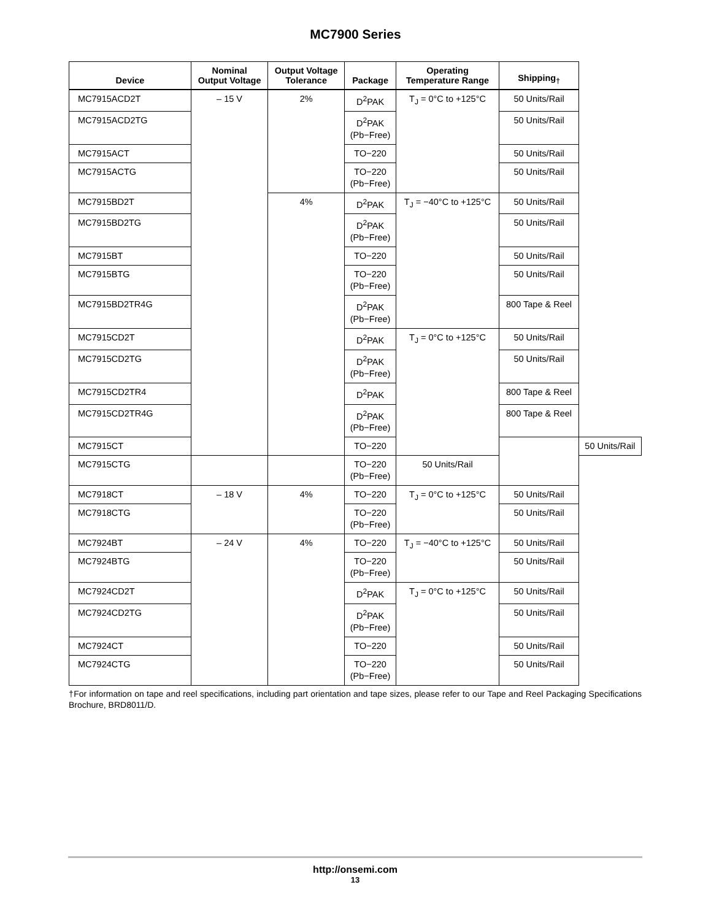MC7900 Series
| Device | Nominal Output Voltage | Output Voltage Tolerance | Package | Operating Temperature Range | Shipping<sub>†</sub> | |
| --- | --- | --- | --- | --- | --- | --- |
| MC7915ACD2T | – 15 V | 2% | D<sup>2</sup>PAK | T<sub>J</sub> = 0°C to +125°C | 50 Units/Rail | |
| MC7915ACD2TG | | | D<sup>2</sup>PAK (Pb−Free) | | 50 Units/Rail | |
| MC7915ACT | | | TO−220 | | 50 Units/Rail | |
| MC7915ACTG | | | TO−220 (Pb−Free) | | 50 Units/Rail | |
| MC7915BD2T | | 4% | D<sup>2</sup>PAK | T<sub>J</sub> = −40°C to +125°C | 50 Units/Rail | |
| MC7915BD2TG | | | D<sup>2</sup>PAK (Pb−Free) | | 50 Units/Rail | |
| MC7915BT | | | TO−220 | | 50 Units/Rail | |
| MC7915BTG | | | TO−220 (Pb−Free) | | 50 Units/Rail | |
| MC7915BD2TR4G | | | D<sup>2</sup>PAK (Pb−Free) | | 800 Tape & Reel | |
| MC7915CD2T | | | D<sup>2</sup>PAK | T<sub>J</sub> = 0°C to +125°C | 50 Units/Rail | |
| MC7915CD2TG | | | D<sup>2</sup>PAK (Pb−Free) | | 50 Units/Rail | |
| MC7915CD2TR4 | | | D<sup>2</sup>PAK | | 800 Tape & Reel | |
| MC7915CD2TR4G | | | D<sup>2</sup>PAK (Pb−Free) | | 800 Tape & Reel | |
| MC7915CT | | | TO−220 | | | 50 Units/Rail |
| MC7915CTG | | | TO−220 (Pb−Free) | 50 Units/Rail | | |
| MC7918CT | – 18 V | 4% | TO−220 | T<sub>J</sub> = 0°C to +125°C | 50 Units/Rail | |
| MC7918CTG | | | TO−220 (Pb−Free) | | 50 Units/Rail | |
| MC7924BT | – 24 V | 4% | TO−220 | T<sub>J</sub> = −40°C to +125°C | 50 Units/Rail | |
| MC7924BTG | | | TO−220 (Pb−Free) | | 50 Units/Rail | |
| MC7924CD2T | | | D<sup>2</sup>PAK | T<sub>J</sub> = 0°C to +125°C | 50 Units/Rail | |
| MC7924CD2TG | | | D<sup>2</sup>PAK (Pb−Free) | | 50 Units/Rail | |
| MC7924CT | | | TO−220 | | 50 Units/Rail | |
| MC7924CTG | | | TO−220 (Pb−Free) | | 50 Units/Rail | |
†For information on tape and reel specifications, including part orientation and tape sizes, please refer to our Tape and Reel Packaging Specifications Brochure, BRD8011/D.
http://onsemi.com
13